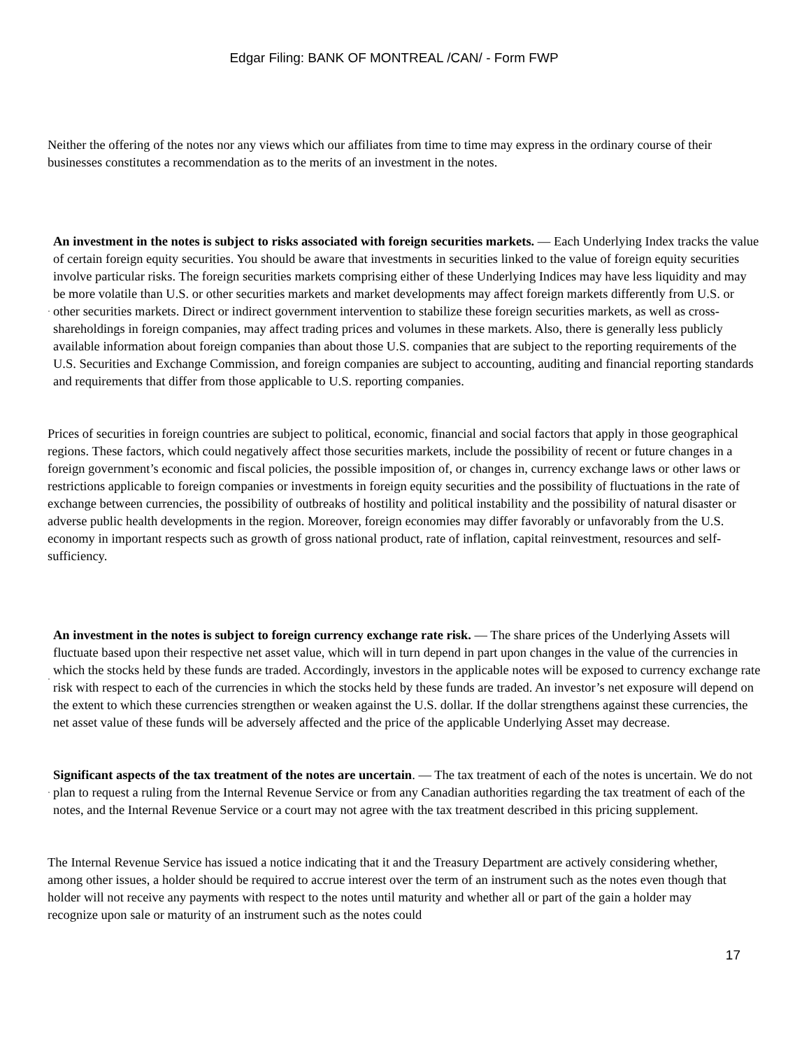Edgar Filing: BANK OF MONTREAL /CAN/ - Form FWP
Neither the offering of the notes nor any views which our affiliates from time to time may express in the ordinary course of their businesses constitutes a recommendation as to the merits of an investment in the notes.
·
An investment in the notes is subject to risks associated with foreign securities markets. — Each Underlying Index tracks the value of certain foreign equity securities. You should be aware that investments in securities linked to the value of foreign equity securities involve particular risks. The foreign securities markets comprising either of these Underlying Indices may have less liquidity and may be more volatile than U.S. or other securities markets and market developments may affect foreign markets differently from U.S. or other securities markets. Direct or indirect government intervention to stabilize these foreign securities markets, as well as cross-shareholdings in foreign companies, may affect trading prices and volumes in these markets. Also, there is generally less publicly available information about foreign companies than about those U.S. companies that are subject to the reporting requirements of the U.S. Securities and Exchange Commission, and foreign companies are subject to accounting, auditing and financial reporting standards and requirements that differ from those applicable to U.S. reporting companies.
Prices of securities in foreign countries are subject to political, economic, financial and social factors that apply in those geographical regions. These factors, which could negatively affect those securities markets, include the possibility of recent or future changes in a foreign government’s economic and fiscal policies, the possible imposition of, or changes in, currency exchange laws or other laws or restrictions applicable to foreign companies or investments in foreign equity securities and the possibility of fluctuations in the rate of exchange between currencies, the possibility of outbreaks of hostility and political instability and the possibility of natural disaster or adverse public health developments in the region. Moreover, foreign economies may differ favorably or unfavorably from the U.S. economy in important respects such as growth of gross national product, rate of inflation, capital reinvestment, resources and self-sufficiency.
·
An investment in the notes is subject to foreign currency exchange rate risk. — The share prices of the Underlying Assets will fluctuate based upon their respective net asset value, which will in turn depend in part upon changes in the value of the currencies in which the stocks held by these funds are traded. Accordingly, investors in the applicable notes will be exposed to currency exchange rate risk with respect to each of the currencies in which the stocks held by these funds are traded. An investor’s net exposure will depend on the extent to which these currencies strengthen or weaken against the U.S. dollar. If the dollar strengthens against these currencies, the net asset value of these funds will be adversely affected and the price of the applicable Underlying Asset may decrease.
·
Significant aspects of the tax treatment of the notes are uncertain. — The tax treatment of each of the notes is uncertain. We do not plan to request a ruling from the Internal Revenue Service or from any Canadian authorities regarding the tax treatment of each of the notes, and the Internal Revenue Service or a court may not agree with the tax treatment described in this pricing supplement.
The Internal Revenue Service has issued a notice indicating that it and the Treasury Department are actively considering whether, among other issues, a holder should be required to accrue interest over the term of an instrument such as the notes even though that holder will not receive any payments with respect to the notes until maturity and whether all or part of the gain a holder may recognize upon sale or maturity of an instrument such as the notes could
17